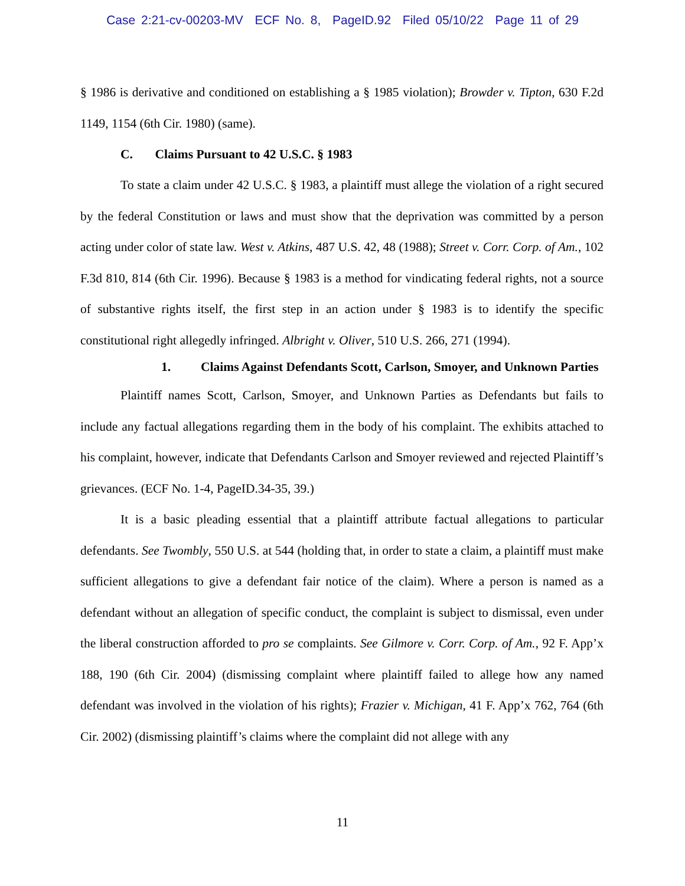Case 2:21-cv-00203-MV ECF No. 8, PageID.92 Filed 05/10/22 Page 11 of 29
§ 1986 is derivative and conditioned on establishing a § 1985 violation); Browder v. Tipton, 630 F.2d 1149, 1154 (6th Cir. 1980) (same).
C. Claims Pursuant to 42 U.S.C. § 1983
To state a claim under 42 U.S.C. § 1983, a plaintiff must allege the violation of a right secured by the federal Constitution or laws and must show that the deprivation was committed by a person acting under color of state law. West v. Atkins, 487 U.S. 42, 48 (1988); Street v. Corr. Corp. of Am., 102 F.3d 810, 814 (6th Cir. 1996). Because § 1983 is a method for vindicating federal rights, not a source of substantive rights itself, the first step in an action under § 1983 is to identify the specific constitutional right allegedly infringed. Albright v. Oliver, 510 U.S. 266, 271 (1994).
1. Claims Against Defendants Scott, Carlson, Smoyer, and Unknown Parties
Plaintiff names Scott, Carlson, Smoyer, and Unknown Parties as Defendants but fails to include any factual allegations regarding them in the body of his complaint. The exhibits attached to his complaint, however, indicate that Defendants Carlson and Smoyer reviewed and rejected Plaintiff’s grievances. (ECF No. 1-4, PageID.34-35, 39.)
It is a basic pleading essential that a plaintiff attribute factual allegations to particular defendants. See Twombly, 550 U.S. at 544 (holding that, in order to state a claim, a plaintiff must make sufficient allegations to give a defendant fair notice of the claim). Where a person is named as a defendant without an allegation of specific conduct, the complaint is subject to dismissal, even under the liberal construction afforded to pro se complaints. See Gilmore v. Corr. Corp. of Am., 92 F. App’x 188, 190 (6th Cir. 2004) (dismissing complaint where plaintiff failed to allege how any named defendant was involved in the violation of his rights); Frazier v. Michigan, 41 F. App’x 762, 764 (6th Cir. 2002) (dismissing plaintiff’s claims where the complaint did not allege with any
11